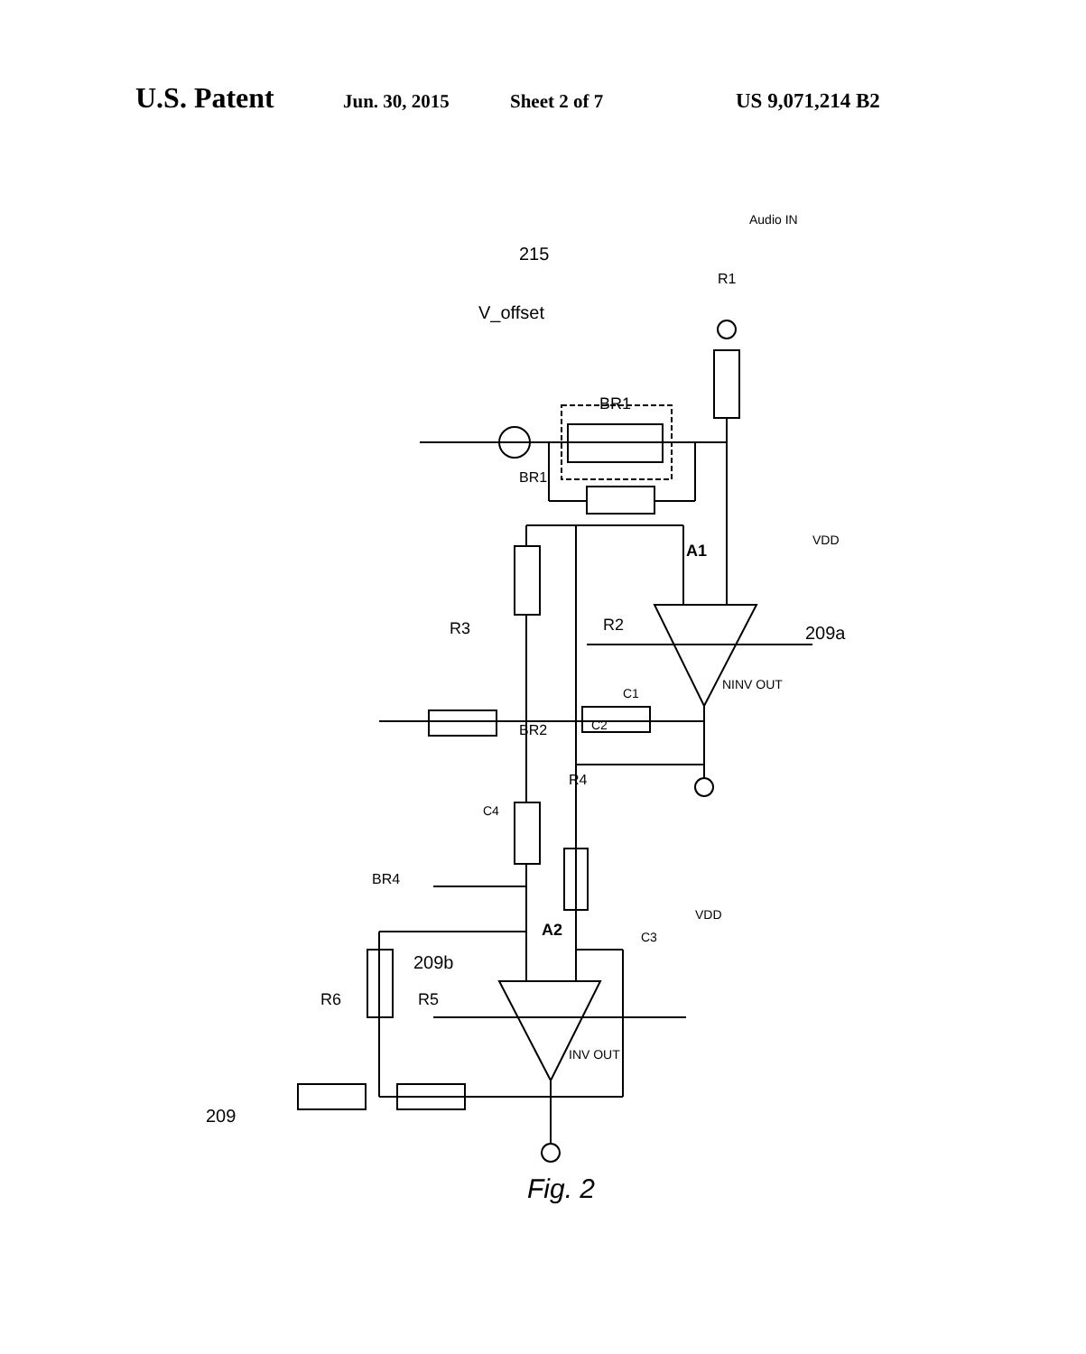U.S. Patent Jun. 30, 2015 Sheet 2 of 7 US 9,071,214 B2
215
V_offset
Audio IN
R1
BR1
BR1
A1
VDD
R3 R2 209a
C1
NINV OUT
BR2 C2
R4
C4
BR4
A2
VDD
C3
209b
R6 R5
INV OUT
209
Fig. 2